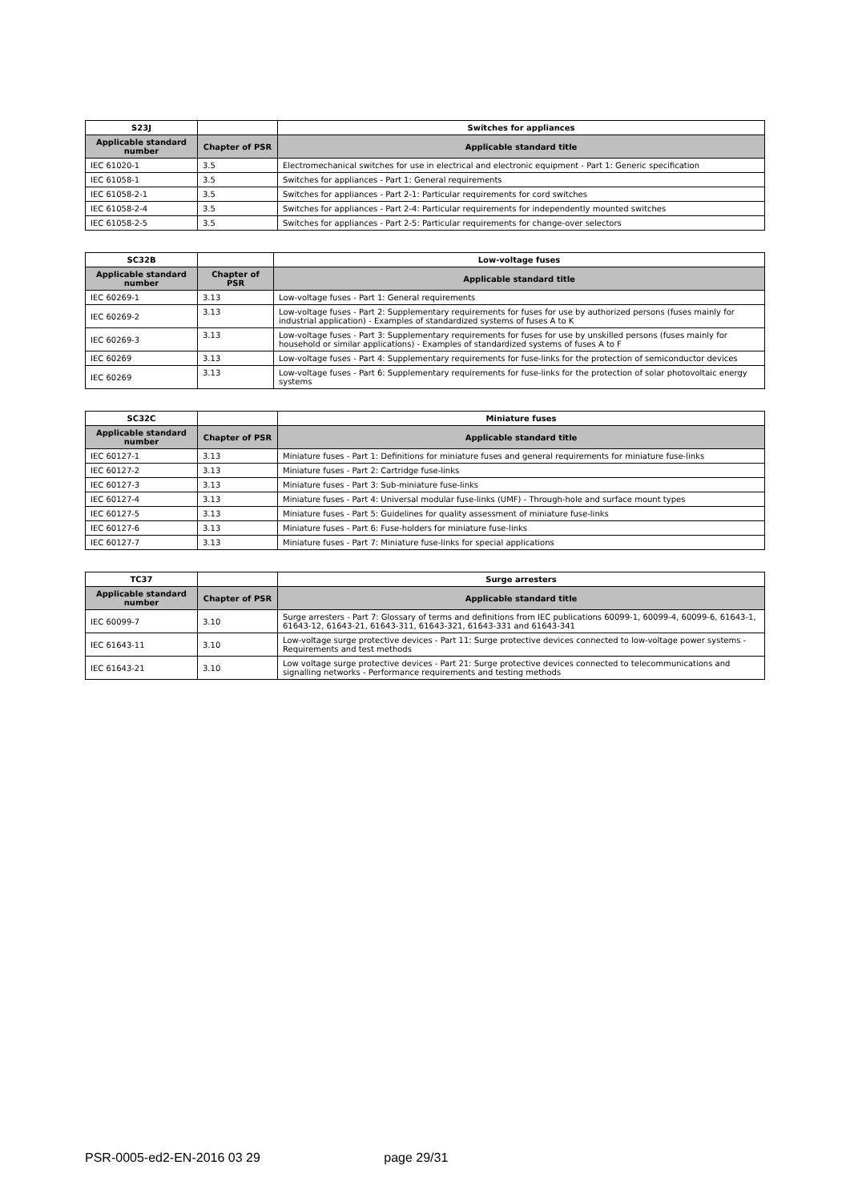| S23J | | Switches for appliances |
| --- | --- | --- |
| Applicable standard number | Chapter of PSR | Applicable standard title |
| IEC 61020-1 | 3.5 | Electromechanical switches for use in electrical and electronic equipment - Part 1: Generic specification |
| IEC 61058-1 | 3.5 | Switches for appliances - Part 1: General requirements |
| IEC 61058-2-1 | 3.5 | Switches for appliances - Part 2-1: Particular requirements for cord switches |
| IEC 61058-2-4 | 3.5 | Switches for appliances - Part 2-4: Particular requirements for independently mounted switches |
| IEC 61058-2-5 | 3.5 | Switches for appliances - Part 2-5: Particular requirements for change-over selectors |
| SC32B | | Low-voltage fuses |
| --- | --- | --- |
| Applicable standard number | Chapter of PSR | Applicable standard title |
| IEC 60269-1 | 3.13 | Low-voltage fuses - Part 1: General requirements |
| IEC 60269-2 | 3.13 | Low-voltage fuses - Part 2: Supplementary requirements for fuses for use by authorized persons (fuses mainly for industrial application) - Examples of standardized systems of fuses A to K |
| IEC 60269-3 | 3.13 | Low-voltage fuses - Part 3: Supplementary requirements for fuses for use by unskilled persons (fuses mainly for household or similar applications) - Examples of standardized systems of fuses A to F |
| IEC 60269 | 3.13 | Low-voltage fuses - Part 4: Supplementary requirements for fuse-links for the protection of semiconductor devices |
| IEC 60269 | 3.13 | Low-voltage fuses - Part 6: Supplementary requirements for fuse-links for the protection of solar photovoltaic energy systems |
| SC32C | | Miniature fuses |
| --- | --- | --- |
| Applicable standard number | Chapter of PSR | Applicable standard title |
| IEC 60127-1 | 3.13 | Miniature fuses - Part 1: Definitions for miniature fuses and general requirements for miniature fuse-links |
| IEC 60127-2 | 3.13 | Miniature fuses - Part 2: Cartridge fuse-links |
| IEC 60127-3 | 3.13 | Miniature fuses - Part 3: Sub-miniature fuse-links |
| IEC 60127-4 | 3.13 | Miniature fuses - Part 4: Universal modular fuse-links (UMF) - Through-hole and surface mount types |
| IEC 60127-5 | 3.13 | Miniature fuses - Part 5: Guidelines for quality assessment of miniature fuse-links |
| IEC 60127-6 | 3.13 | Miniature fuses - Part 6: Fuse-holders for miniature fuse-links |
| IEC 60127-7 | 3.13 | Miniature fuses - Part 7: Miniature fuse-links for special applications |
| TC37 | | Surge arresters |
| --- | --- | --- |
| Applicable standard number | Chapter of PSR | Applicable standard title |
| IEC 60099-7 | 3.10 | Surge arresters - Part 7: Glossary of terms and definitions from IEC publications 60099-1, 60099-4, 60099-6, 61643-1, 61643-12, 61643-21, 61643-311, 61643-321, 61643-331 and 61643-341 |
| IEC 61643-11 | 3.10 | Low-voltage surge protective devices - Part 11: Surge protective devices connected to low-voltage power systems - Requirements and test methods |
| IEC 61643-21 | 3.10 | Low voltage surge protective devices - Part 21: Surge protective devices connected to telecommunications and signalling networks - Performance requirements and testing methods |
PSR-0005-ed2-EN-2016 03 29 page 29/31